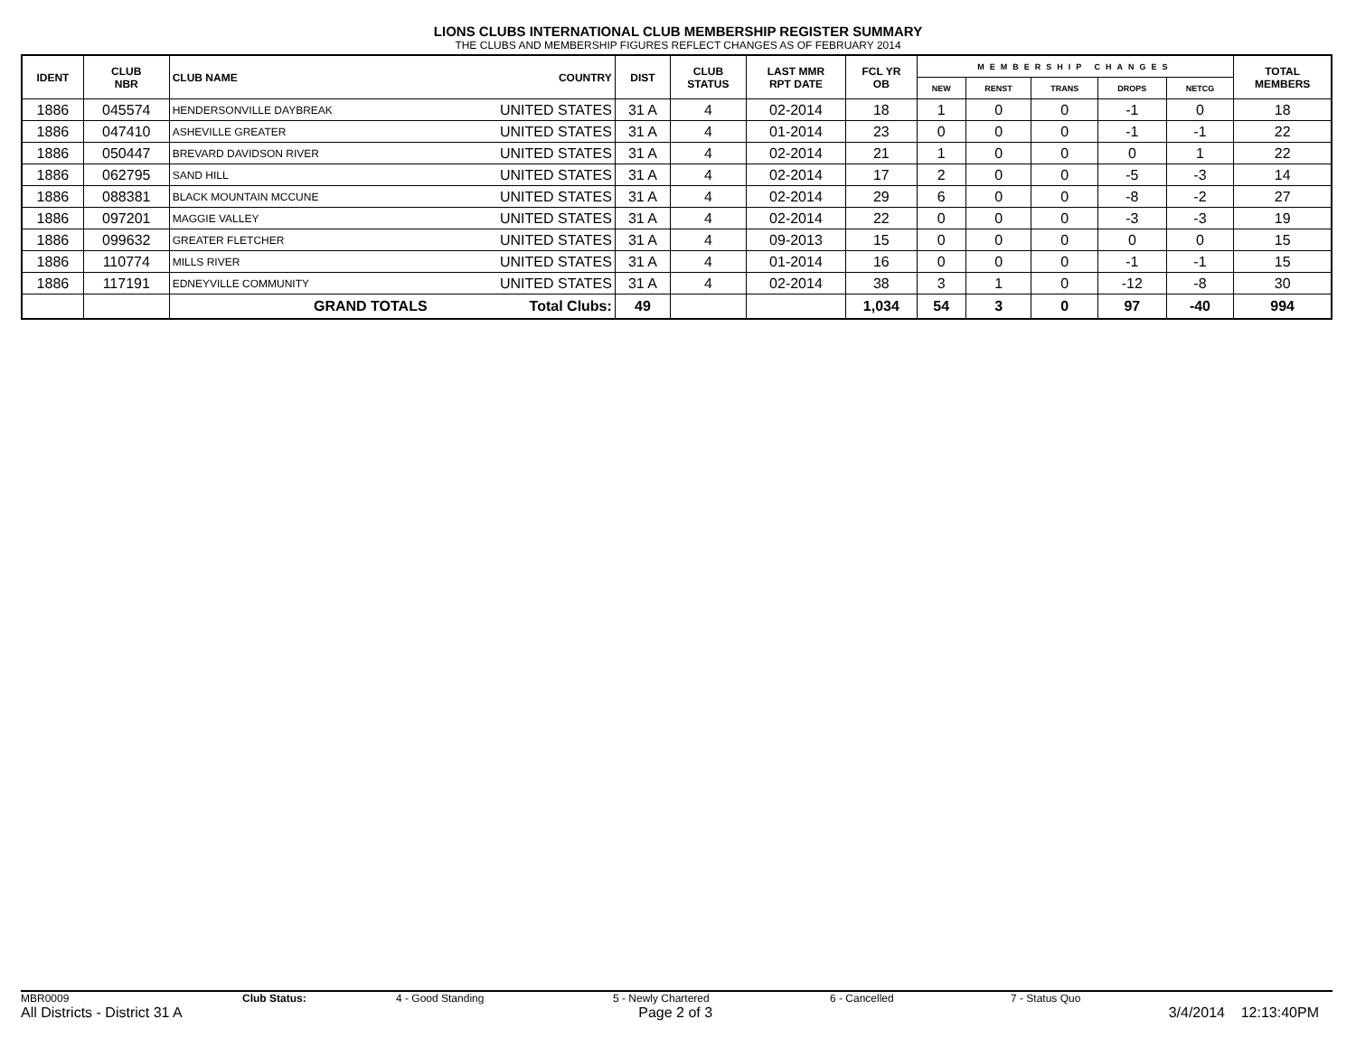LIONS CLUBS INTERNATIONAL CLUB MEMBERSHIP REGISTER SUMMARY
THE CLUBS AND MEMBERSHIP FIGURES REFLECT CHANGES AS OF FEBRUARY 2014
| IDENT | CLUB NBR | CLUB NAME | COUNTRY | DIST | CLUB STATUS | LAST MMR RPT DATE | FCL YR OB | MEMBERSHIP CHANGES | | | | | TOTAL MEMBERS |
| --- | --- | --- | --- | --- | --- | --- | --- | --- | --- | --- | --- | --- | --- |
| | | | | | | | | NEW | RENST | TRANS | DROPS | NETCG | |
| 1886 | 045574 | HENDERSONVILLE DAYBREAK | UNITED STATES | 31 A | 4 | 02-2014 | 18 | 1 | 0 | 0 | -1 | 0 | 18 |
| 1886 | 047410 | ASHEVILLE GREATER | UNITED STATES | 31 A | 4 | 01-2014 | 23 | 0 | 0 | 0 | -1 | -1 | 22 |
| 1886 | 050447 | BREVARD DAVIDSON RIVER | UNITED STATES | 31 A | 4 | 02-2014 | 21 | 1 | 0 | 0 | 0 | 1 | 22 |
| 1886 | 062795 | SAND HILL | UNITED STATES | 31 A | 4 | 02-2014 | 17 | 2 | 0 | 0 | -5 | -3 | 14 |
| 1886 | 088381 | BLACK MOUNTAIN MCCUNE | UNITED STATES | 31 A | 4 | 02-2014 | 29 | 6 | 0 | 0 | -8 | -2 | 27 |
| 1886 | 097201 | MAGGIE VALLEY | UNITED STATES | 31 A | 4 | 02-2014 | 22 | 0 | 0 | 0 | -3 | -3 | 19 |
| 1886 | 099632 | GREATER FLETCHER | UNITED STATES | 31 A | 4 | 09-2013 | 15 | 0 | 0 | 0 | 0 | 0 | 15 |
| 1886 | 110774 | MILLS RIVER | UNITED STATES | 31 A | 4 | 01-2014 | 16 | 0 | 0 | 0 | -1 | -1 | 15 |
| 1886 | 117191 | EDNEYVILLE COMMUNITY | UNITED STATES | 31 A | 4 | 02-2014 | 38 | 3 | 1 | 0 | -12 | -8 | 30 |
| | | GRAND TOTALS | Total Clubs: | 49 | | | 1,034 | 54 | 3 | 0 | 97 | -40 | 994 |
MBR0009 Club Status: 4 - Good Standing 5 - Newly Chartered 6 - Cancelled 7 - Status Quo
All Districts - District 31 A Page 2 of 3 3/4/2014 12:13:40PM